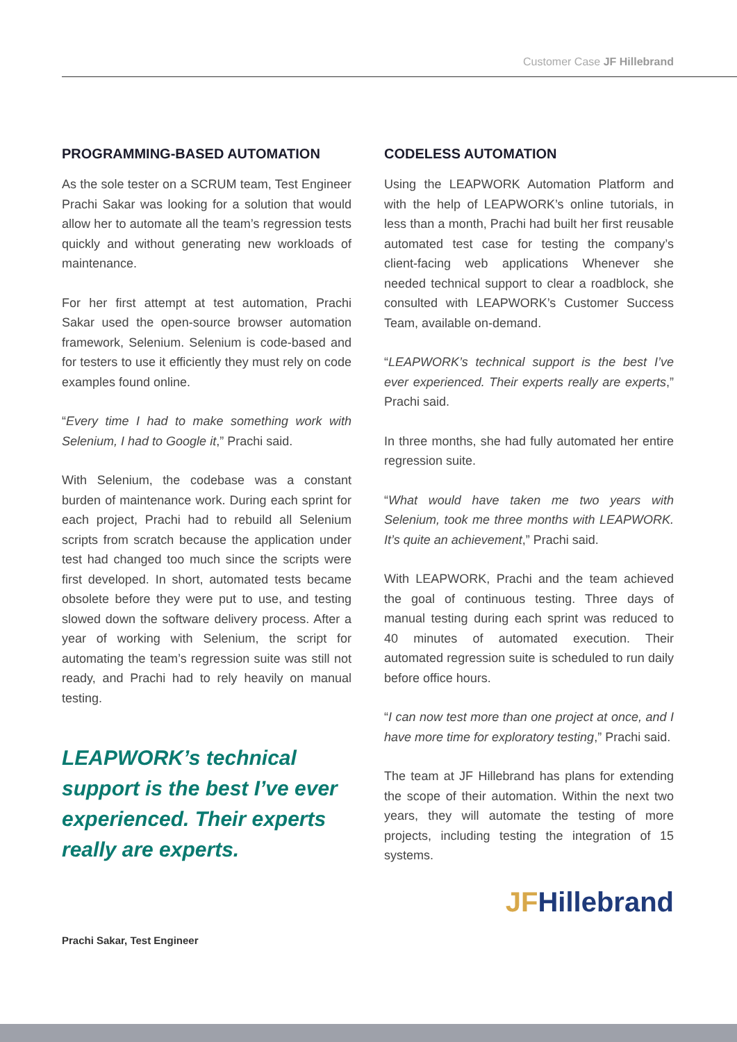Customer Case JF Hillebrand
PROGRAMMING-BASED AUTOMATION
As the sole tester on a SCRUM team, Test Engineer Prachi Sakar was looking for a solution that would allow her to automate all the team’s regression tests quickly and without generating new workloads of maintenance.
For her first attempt at test automation, Prachi Sakar used the open-source browser automation framework, Selenium. Selenium is code-based and for testers to use it efficiently they must rely on code examples found online.
“Every time I had to make something work with Selenium, I had to Google it,” Prachi said.
With Selenium, the codebase was a constant burden of maintenance work. During each sprint for each project, Prachi had to rebuild all Selenium scripts from scratch because the application under test had changed too much since the scripts were first developed. In short, automated tests became obsolete before they were put to use, and testing slowed down the software delivery process. After a year of working with Selenium, the script for automating the team’s regression suite was still not ready, and Prachi had to rely heavily on manual testing.
LEAPWORK’s technical support is the best I’ve ever experienced. Their experts really are experts.
Prachi Sakar, Test Engineer
CODELESS AUTOMATION
Using the LEAPWORK Automation Platform and with the help of LEAPWORK’s online tutorials, in less than a month, Prachi had built her first reusable automated test case for testing the company’s client-facing web applications Whenever she needed technical support to clear a roadblock, she consulted with LEAPWORK’s Customer Success Team, available on-demand.
“LEAPWORK’s technical support is the best I’ve ever experienced. Their experts really are experts,” Prachi said.
In three months, she had fully automated her entire regression suite.
“What would have taken me two years with Selenium, took me three months with LEAPWORK. It’s quite an achievement,” Prachi said.
With LEAPWORK, Prachi and the team achieved the goal of continuous testing. Three days of manual testing during each sprint was reduced to 40 minutes of automated execution. Their automated regression suite is scheduled to run daily before office hours.
“I can now test more than one project at once, and I have more time for exploratory testing,” Prachi said.
The team at JF Hillebrand has plans for extending the scope of their automation. Within the next two years, they will automate the testing of more projects, including testing the integration of 15 systems.
JFHillebrand